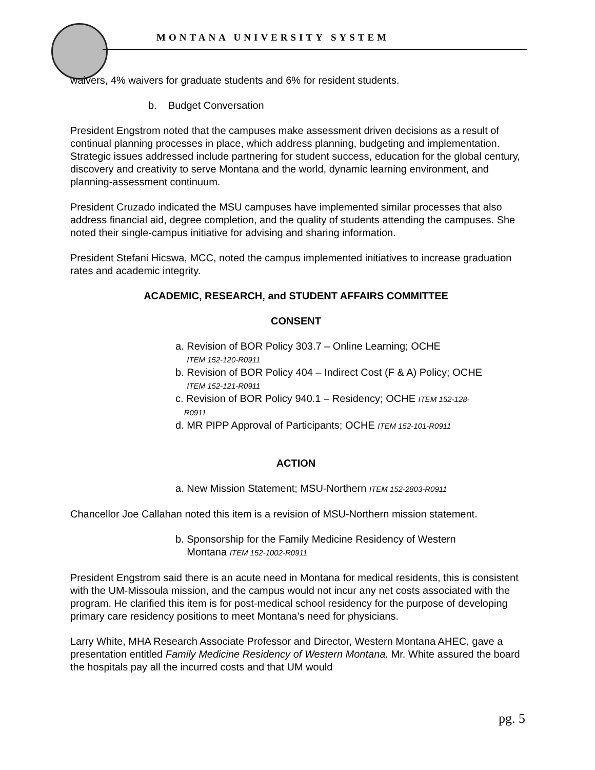MONTANA UNIVERSITY SYSTEM
waivers, 4% waivers for graduate students and 6% for resident students.
b. Budget Conversation
President Engstrom noted that the campuses make assessment driven decisions as a result of continual planning processes in place, which address planning, budgeting and implementation. Strategic issues addressed include partnering for student success, education for the global century, discovery and creativity to serve Montana and the world, dynamic learning environment, and planning-assessment continuum.
President Cruzado indicated the MSU campuses have implemented similar processes that also address financial aid, degree completion, and the quality of students attending the campuses. She noted their single-campus initiative for advising and sharing information.
President Stefani Hicswa, MCC, noted the campus implemented initiatives to increase graduation rates and academic integrity.
ACADEMIC, RESEARCH, and STUDENT AFFAIRS COMMITTEE
CONSENT
a. Revision of BOR Policy 303.7 – Online Learning; OCHE
ITEM 152-120-R0911
b. Revision of BOR Policy 404 – Indirect Cost (F & A) Policy; OCHE
ITEM 152-121-R0911
c. Revision of BOR Policy 940.1 – Residency; OCHE ITEM 152-128-
R0911
d. MR PIPP Approval of Participants; OCHE ITEM 152-101-R0911
ACTION
a. New Mission Statement; MSU-Northern ITEM 152-2803-R0911
Chancellor Joe Callahan noted this item is a revision of MSU-Northern mission statement.
b. Sponsorship for the Family Medicine Residency of Western
Montana ITEM 152-1002-R0911
President Engstrom said there is an acute need in Montana for medical residents, this is consistent with the UM-Missoula mission, and the campus would not incur any net costs associated with the program. He clarified this item is for post-medical school residency for the purpose of developing primary care residency positions to meet Montana’s need for physicians.
Larry White, MHA Research Associate Professor and Director, Western Montana AHEC, gave a presentation entitled Family Medicine Residency of Western Montana. Mr. White assured the board the hospitals pay all the incurred costs and that UM would
pg. 5